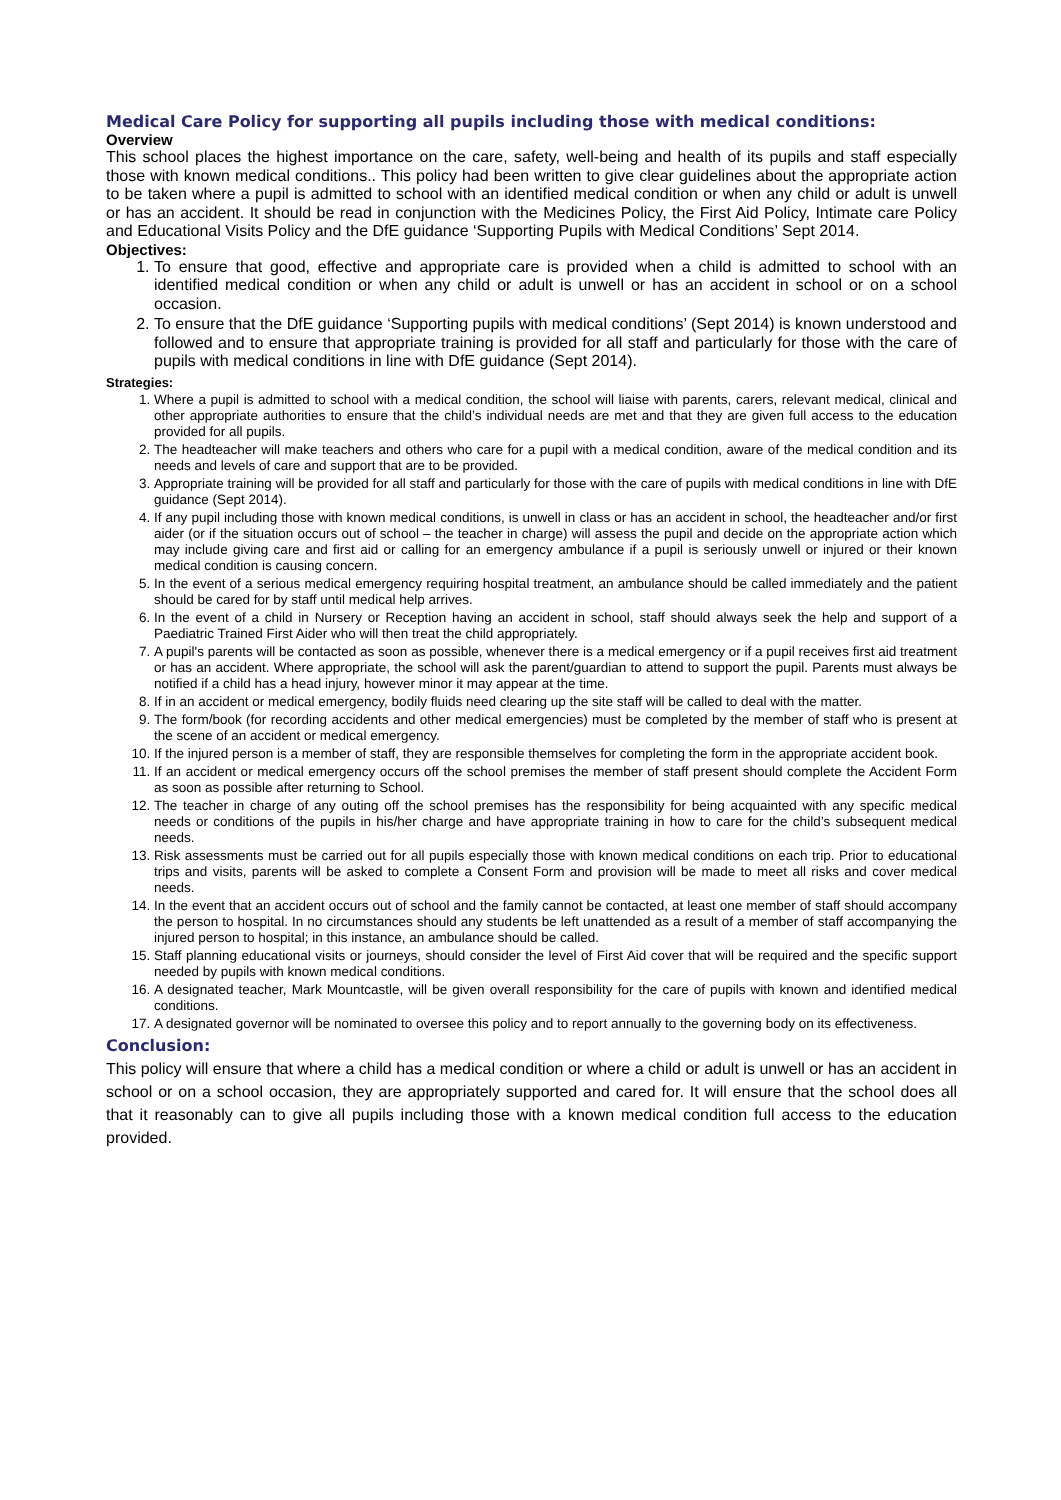Medical Care Policy for supporting all pupils including those with medical conditions:
Overview
This school places the highest importance on the care, safety, well-being and health of its pupils and staff especially those with known medical conditions.. This policy had been written to give clear guidelines about the appropriate action to be taken where a pupil is admitted to school with an identified medical condition or when any child or adult is unwell or has an accident. It should be read in conjunction with the Medicines Policy, the First Aid Policy, Intimate care Policy and Educational Visits Policy and the DfE guidance ‘Supporting Pupils with Medical Conditions’ Sept 2014.
Objectives:
1. To ensure that good, effective and appropriate care is provided when a child is admitted to school with an identified medical condition or when any child or adult is unwell or has an accident in school or on a school occasion.
2. To ensure that the DfE guidance ‘Supporting pupils with medical conditions’ (Sept 2014) is known understood and followed and to ensure that appropriate training is provided for all staff and particularly for those with the care of pupils with medical conditions in line with DfE guidance (Sept 2014).
Strategies:
1. Where a pupil is admitted to school with a medical condition, the school will liaise with parents, carers, relevant medical, clinical and other appropriate authorities to ensure that the child’s individual needs are met and that they are given full access to the education provided for all pupils.
2. The headteacher will make teachers and others who care for a pupil with a medical condition, aware of the medical condition and its needs and levels of care and support that are to be provided.
3. Appropriate training will be provided for all staff and particularly for those with the care of pupils with medical conditions in line with DfE guidance (Sept 2014).
4. If any pupil including those with known medical conditions, is unwell in class or has an accident in school, the headteacher and/or first aider (or if the situation occurs out of school – the teacher in charge) will assess the pupil and decide on the appropriate action which may include giving care and first aid or calling for an emergency ambulance if a pupil is seriously unwell or injured or their known medical condition is causing concern.
5. In the event of a serious medical emergency requiring hospital treatment, an ambulance should be called immediately and the patient should be cared for by staff until medical help arrives.
6. In the event of a child in Nursery or Reception having an accident in school, staff should always seek the help and support of a Paediatric Trained First Aider who will then treat the child appropriately.
7. A pupil's parents will be contacted as soon as possible, whenever there is a medical emergency or if a pupil receives first aid treatment or has an accident. Where appropriate, the school will ask the parent/guardian to attend to support the pupil. Parents must always be notified if a child has a head injury, however minor it may appear at the time.
8. If in an accident or medical emergency, bodily fluids need clearing up the site staff will be called to deal with the matter.
9. The form/book (for recording accidents and other medical emergencies) must be completed by the member of staff who is present at the scene of an accident or medical emergency.
10. If the injured person is a member of staff, they are responsible themselves for completing the form in the appropriate accident book.
11. If an accident or medical emergency occurs off the school premises the member of staff present should complete the Accident Form as soon as possible after returning to School.
12. The teacher in charge of any outing off the school premises has the responsibility for being acquainted with any specific medical needs or conditions of the pupils in his/her charge and have appropriate training in how to care for the child’s subsequent medical needs.
13. Risk assessments must be carried out for all pupils especially those with known medical conditions on each trip. Prior to educational trips and visits, parents will be asked to complete a Consent Form and provision will be made to meet all risks and cover medical needs.
14. In the event that an accident occurs out of school and the family cannot be contacted, at least one member of staff should accompany the person to hospital. In no circumstances should any students be left unattended as a result of a member of staff accompanying the injured person to hospital; in this instance, an ambulance should be called.
15. Staff planning educational visits or journeys, should consider the level of First Aid cover that will be required and the specific support needed by pupils with known medical conditions.
16. A designated teacher, Mark Mountcastle, will be given overall responsibility for the care of pupils with known and identified medical conditions.
17. A designated governor will be nominated to oversee this policy and to report annually to the governing body on its effectiveness.
Conclusion:
This policy will ensure that where a child has a medical condition or where a child or adult is unwell or has an accident in school or on a school occasion, they are appropriately supported and cared for. It will ensure that the school does all that it reasonably can to give all pupils including those with a known medical condition full access to the education provided.